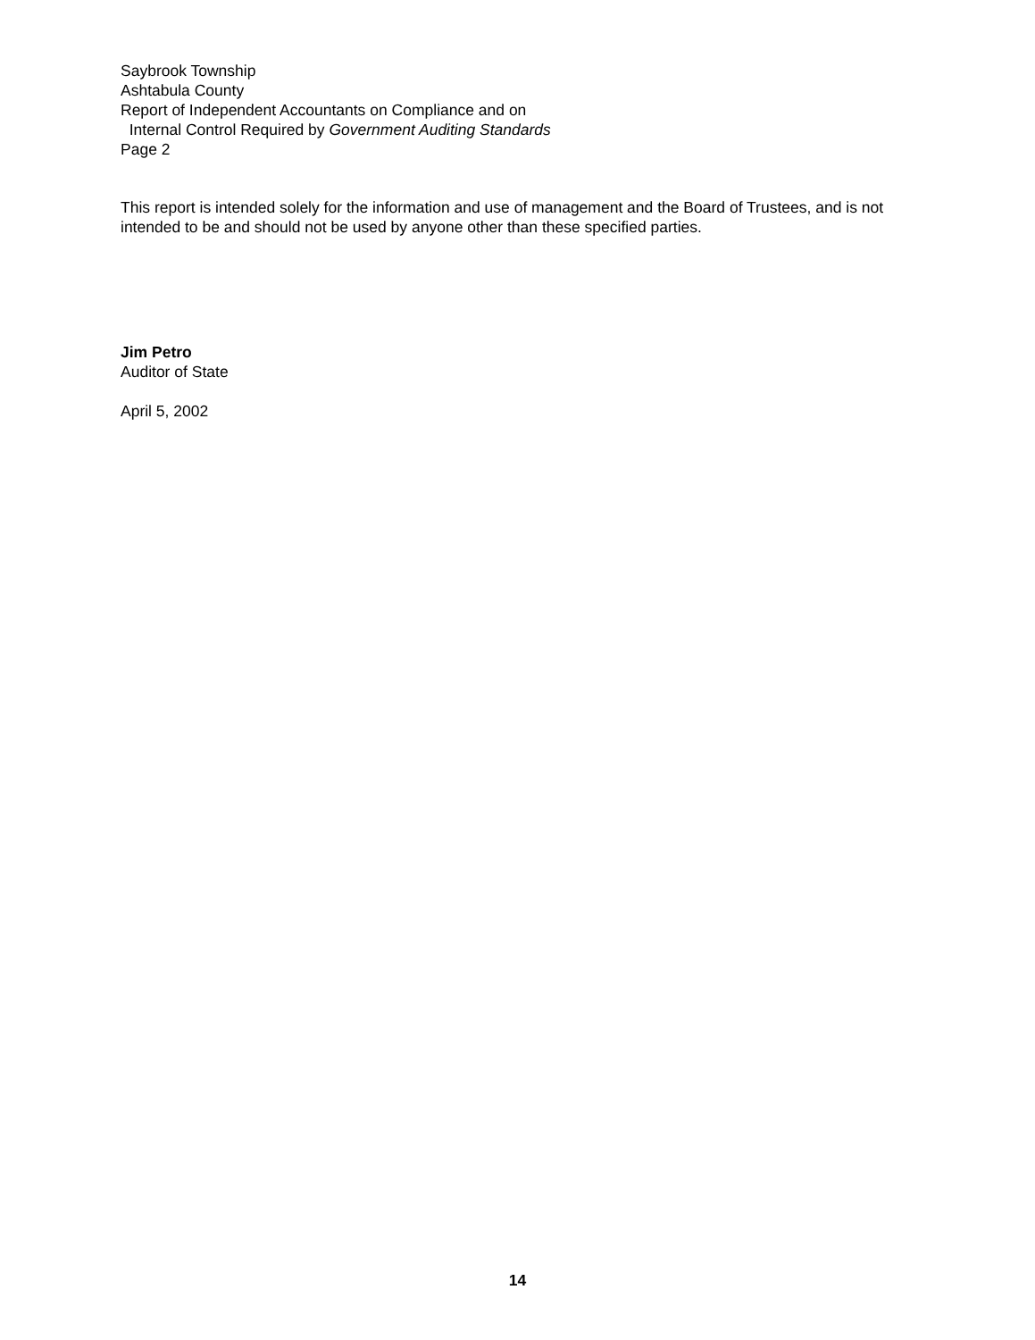Saybrook Township
Ashtabula County
Report of Independent Accountants on Compliance and on
Internal Control Required by Government Auditing Standards
Page 2
This report is intended solely for the information and use of management and the Board of Trustees, and is not intended to be and should not be used by anyone other than these specified parties.
Jim Petro
Auditor of State
April 5, 2002
14